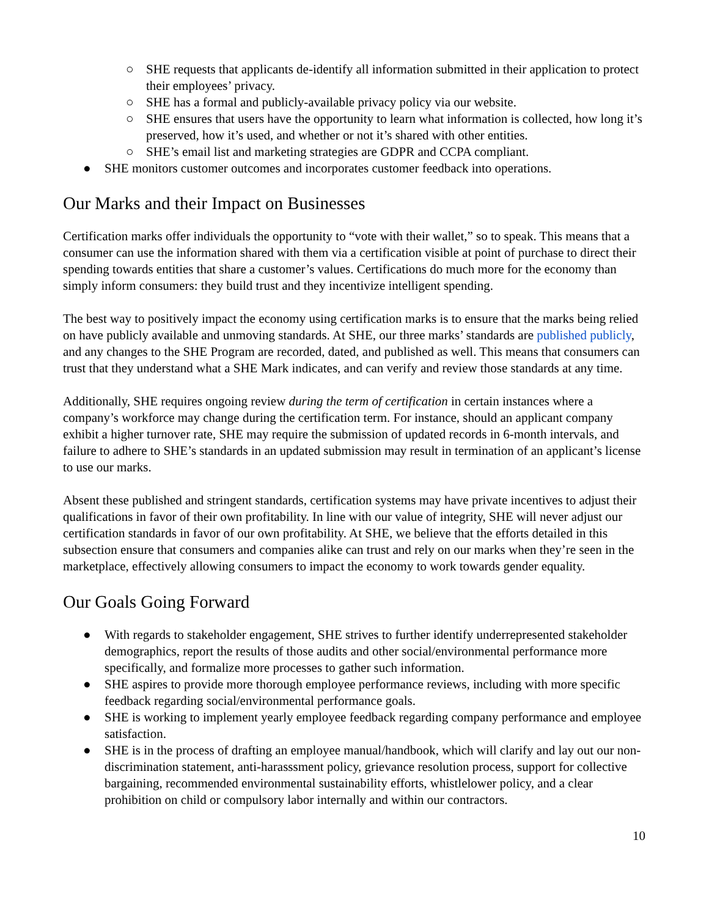○ SHE requests that applicants de-identify all information submitted in their application to protect their employees’ privacy.
○ SHE has a formal and publicly-available privacy policy via our website.
○ SHE ensures that users have the opportunity to learn what information is collected, how long it’s preserved, how it’s used, and whether or not it’s shared with other entities.
○ SHE’s email list and marketing strategies are GDPR and CCPA compliant.
● SHE monitors customer outcomes and incorporates customer feedback into operations.
Our Marks and their Impact on Businesses
Certification marks offer individuals the opportunity to “vote with their wallet,” so to speak. This means that a consumer can use the information shared with them via a certification visible at point of purchase to direct their spending towards entities that share a customer’s values. Certifications do much more for the economy than simply inform consumers: they build trust and they incentivize intelligent spending.
The best way to positively impact the economy using certification marks is to ensure that the marks being relied on have publicly available and unmoving standards. At SHE, our three marks’ standards are published publicly, and any changes to the SHE Program are recorded, dated, and published as well. This means that consumers can trust that they understand what a SHE Mark indicates, and can verify and review those standards at any time.
Additionally, SHE requires ongoing review during the term of certification in certain instances where a company’s workforce may change during the certification term. For instance, should an applicant company exhibit a higher turnover rate, SHE may require the submission of updated records in 6-month intervals, and failure to adhere to SHE’s standards in an updated submission may result in termination of an applicant’s license to use our marks.
Absent these published and stringent standards, certification systems may have private incentives to adjust their qualifications in favor of their own profitability. In line with our value of integrity, SHE will never adjust our certification standards in favor of our own profitability. At SHE, we believe that the efforts detailed in this subsection ensure that consumers and companies alike can trust and rely on our marks when they’re seen in the marketplace, effectively allowing consumers to impact the economy to work towards gender equality.
Our Goals Going Forward
● With regards to stakeholder engagement, SHE strives to further identify underrepresented stakeholder demographics, report the results of those audits and other social/environmental performance more specifically, and formalize more processes to gather such information.
● SHE aspires to provide more thorough employee performance reviews, including with more specific feedback regarding social/environmental performance goals.
● SHE is working to implement yearly employee feedback regarding company performance and employee satisfaction.
● SHE is in the process of drafting an employee manual/handbook, which will clarify and lay out our non-discrimination statement, anti-harasssment policy, grievance resolution process, support for collective bargaining, recommended environmental sustainability efforts, whistlelower policy, and a clear prohibition on child or compulsory labor internally and within our contractors.
10